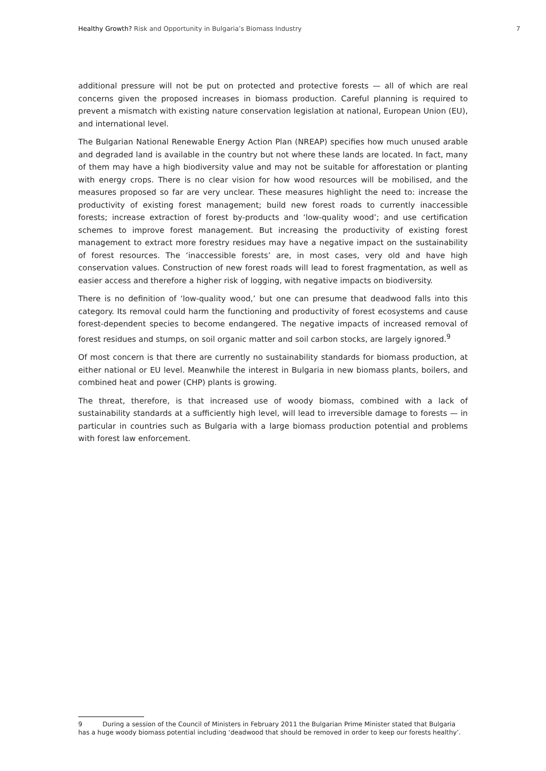Healthy Growth? Risk and Opportunity in Bulgaria’s Biomass Industry 7
additional pressure will not be put on protected and protective forests — all of which are real concerns given the proposed increases in biomass production. Careful planning is required to prevent a mismatch with existing nature conservation legislation at national, European Union (EU), and international level.
The Bulgarian National Renewable Energy Action Plan (NREAP) specifies how much unused arable and degraded land is available in the country but not where these lands are located. In fact, many of them may have a high biodiversity value and may not be suitable for afforestation or planting with energy crops. There is no clear vision for how wood resources will be mobilised, and the measures proposed so far are very unclear. These measures highlight the need to: increase the productivity of existing forest management; build new forest roads to currently inaccessible forests; increase extraction of forest by-products and ‘low-quality wood’; and use certification schemes to improve forest management. But increasing the productivity of existing forest management to extract more forestry residues may have a negative impact on the sustainability of forest resources. The ‘inaccessible forests’ are, in most cases, very old and have high conservation values. Construction of new forest roads will lead to forest fragmentation, as well as easier access and therefore a higher risk of logging, with negative impacts on biodiversity.
There is no definition of ‘low-quality wood,’ but one can presume that deadwood falls into this category. Its removal could harm the functioning and productivity of forest ecosystems and cause forest-dependent species to become endangered. The negative impacts of increased removal of forest residues and stumps, on soil organic matter and soil carbon stocks, are largely ignored.<sup>9</sup>
Of most concern is that there are currently no sustainability standards for biomass production, at either national or EU level. Meanwhile the interest in Bulgaria in new biomass plants, boilers, and combined heat and power (CHP) plants is growing.
The threat, therefore, is that increased use of woody biomass, combined with a lack of sustainability standards at a sufficiently high level, will lead to irreversible damage to forests — in particular in countries such as Bulgaria with a large biomass production potential and problems with forest law enforcement.
9 During a session of the Council of Ministers in February 2011 the Bulgarian Prime Minister stated that Bulgaria
has a huge woody biomass potential including ‘deadwood that should be removed in order to keep our forests healthy’.